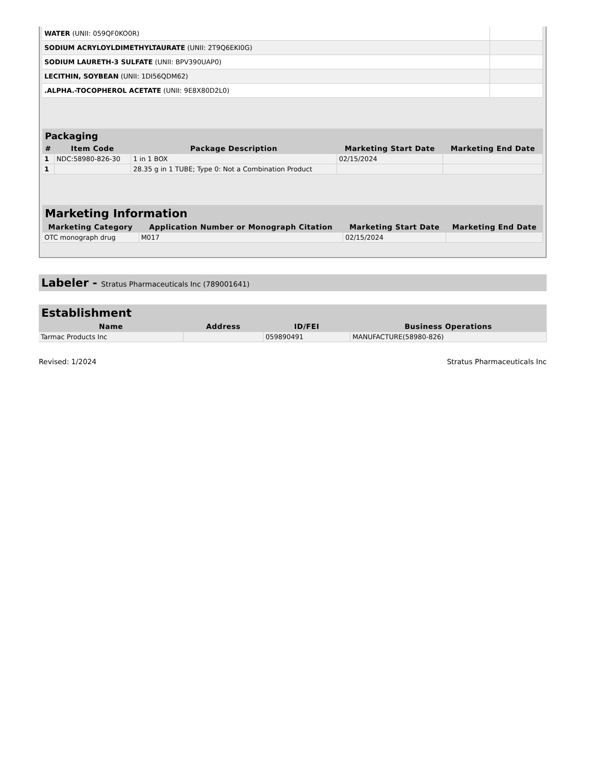| WATER (UNII: 059QF0KO0R) | |
| SODIUM ACRYLOYLDIMETHYLTAURATE (UNII: 2T9Q6EKI0G) | |
| SODIUM LAURETH-3 SULFATE (UNII: BPV390UAP0) | |
| LECITHIN, SOYBEAN (UNII: 1DI56QDM62) | |
| .ALPHA.-TOCOPHEROL ACETATE (UNII: 9E8X80D2L0) | |
Packaging
| # | Item Code | Package Description | Marketing Start Date | Marketing End Date |
| --- | --- | --- | --- | --- |
| 1 | NDC:58980-826-30 | 1 in 1 BOX | 02/15/2024 | |
| 1 | | 28.35 g in 1 TUBE; Type 0: Not a Combination Product | | |
Marketing Information
| Marketing Category | Application Number or Monograph Citation | Marketing Start Date | Marketing End Date |
| --- | --- | --- | --- |
| OTC monograph drug | M017 | 02/15/2024 | |
Labeler - Stratus Pharmaceuticals Inc (789001641)
Establishment
| Name | Address | ID/FEI | Business Operations |
| --- | --- | --- | --- |
| Tarmac Products Inc | | 059890491 | MANUFACTURE(58980-826) |
Revised: 1/2024 Stratus Pharmaceuticals Inc